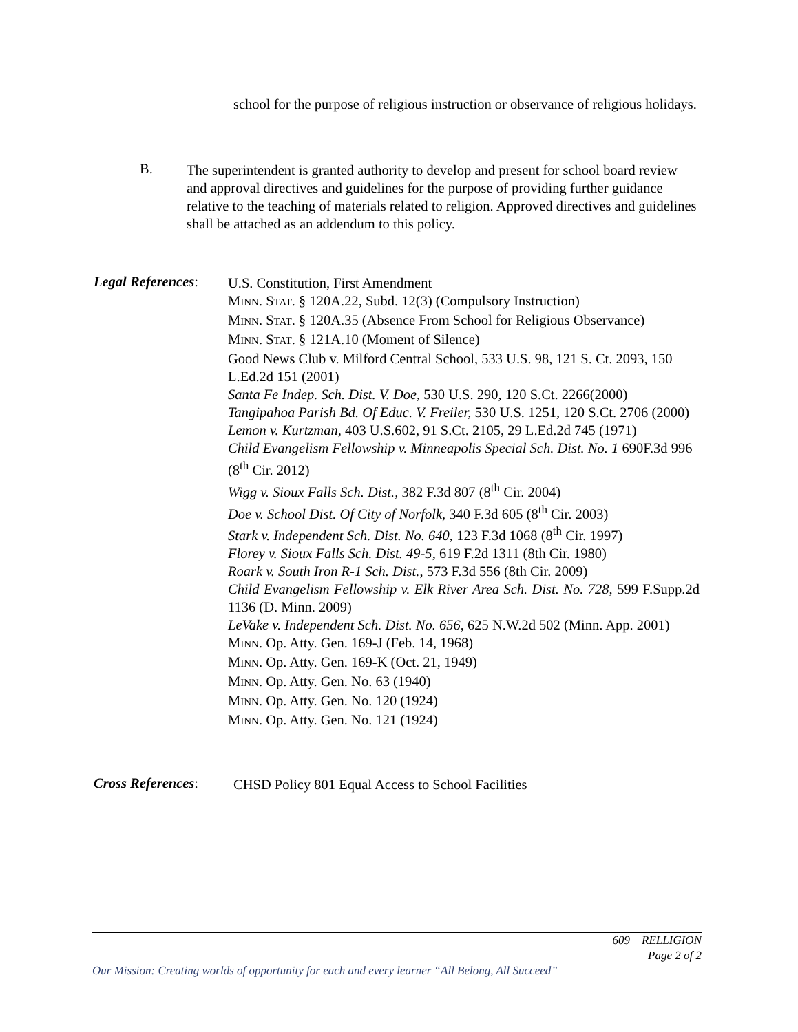school for the purpose of religious instruction or observance of religious holidays.
B.
The superintendent is granted authority to develop and present for school board review and approval directives and guidelines for the purpose of providing further guidance relative to the teaching of materials related to religion. Approved directives and guidelines shall be attached as an addendum to this policy.
Legal References:
U.S. Constitution, First Amendment
MINN. STAT. § 120A.22, Subd. 12(3) (Compulsory Instruction)
MINN. STAT. § 120A.35 (Absence From School for Religious Observance)
MINN. STAT. § 121A.10 (Moment of Silence)
Good News Club v. Milford Central School, 533 U.S. 98, 121 S. Ct. 2093, 150 L.Ed.2d 151 (2001)
Santa Fe Indep. Sch. Dist. V. Doe, 530 U.S. 290, 120 S.Ct. 2266(2000)
Tangipahoa Parish Bd. Of Educ. V. Freiler, 530 U.S. 1251, 120 S.Ct. 2706 (2000)
Lemon v. Kurtzman, 403 U.S.602, 91 S.Ct. 2105, 29 L.Ed.2d 745 (1971)
Child Evangelism Fellowship v. Minneapolis Special Sch. Dist. No. 1 690F.3d 996 (8<sup>th</sup> Cir. 2012)
Wigg v. Sioux Falls Sch. Dist., 382 F.3d 807 (8<sup>th</sup> Cir. 2004)
Doe v. School Dist. Of City of Norfolk, 340 F.3d 605 (8<sup>th</sup> Cir. 2003)
Stark v. Independent Sch. Dist. No. 640, 123 F.3d 1068 (8<sup>th</sup> Cir. 1997)
Florey v. Sioux Falls Sch. Dist. 49-5, 619 F.2d 1311 (8th Cir. 1980)
Roark v. South Iron R-1 Sch. Dist., 573 F.3d 556 (8th Cir. 2009)
Child Evangelism Fellowship v. Elk River Area Sch. Dist. No. 728, 599 F.Supp.2d 1136 (D. Minn. 2009)
LeVake v. Independent Sch. Dist. No. 656, 625 N.W.2d 502 (Minn. App. 2001)
MINN. Op. Atty. Gen. 169-J (Feb. 14, 1968)
MINN. Op. Atty. Gen. 169-K (Oct. 21, 1949)
MINN. Op. Atty. Gen. No. 63 (1940)
MINN. Op. Atty. Gen. No. 120 (1924)
MINN. Op. Atty. Gen. No. 121 (1924)
Cross References:
CHSD Policy 801 Equal Access to School Facilities
609 RELLIGION
Page 2 of 2
Our Mission: Creating worlds of opportunity for each and every learner “All Belong, All Succeed”